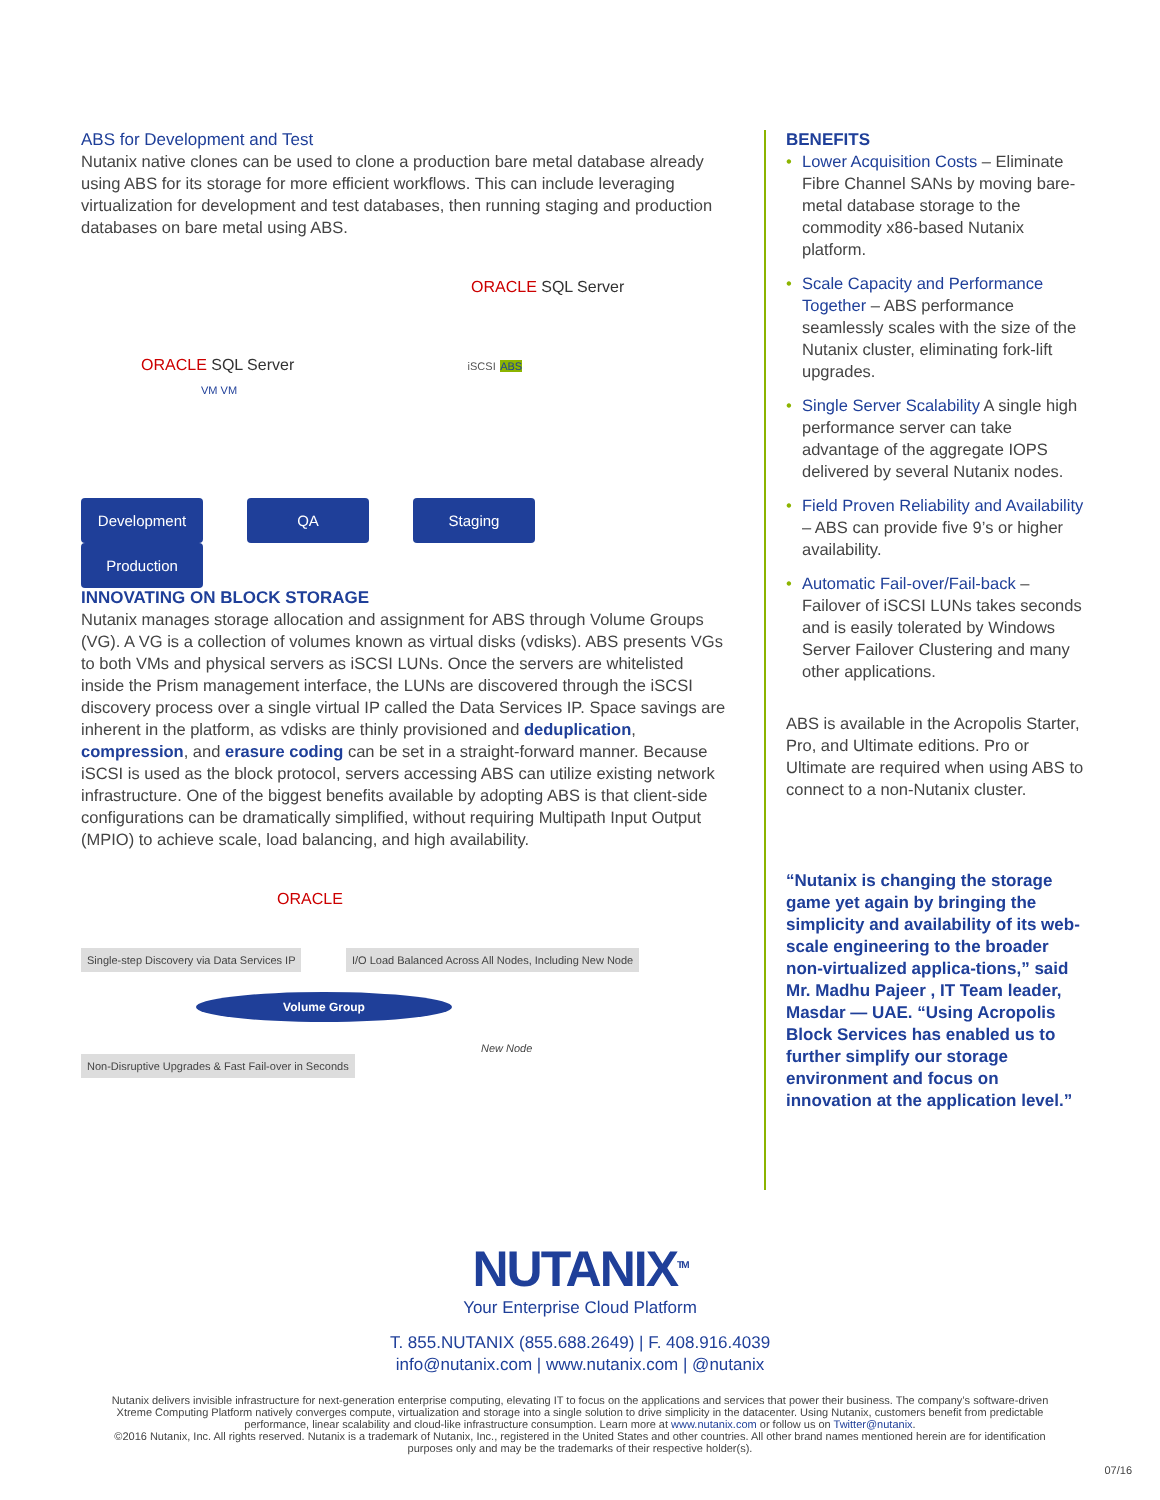ABS for Development and Test
Nutanix native clones can be used to clone a production bare metal database already using ABS for its storage for more efficient workflows. This can include leveraging virtualization for development and test databases, then running staging and production databases on bare metal using ABS.
ORACLE SQL Server
ORACLE SQL Server iSCSI ABS
VM VM
Development QA Staging Production
INNOVATING ON BLOCK STORAGE
Nutanix manages storage allocation and assignment for ABS through Volume Groups (VG). A VG is a collection of volumes known as virtual disks (vdisks). ABS presents VGs to both VMs and physical servers as iSCSI LUNs. Once the servers are whitelisted inside the Prism management interface, the LUNs are discovered through the iSCSI discovery process over a single virtual IP called the Data Services IP. Space savings are inherent in the platform, as vdisks are thinly provisioned and deduplication, compression, and erasure coding can be set in a straight-forward manner. Because iSCSI is used as the block protocol, servers accessing ABS can utilize existing network infrastructure. One of the biggest benefits available by adopting ABS is that client-side configurations can be dramatically simplified, without requiring Multipath Input Output (MPIO) to achieve scale, load balancing, and high availability.
ORACLE
Single-step Discovery via Data Services IP I/O Load Balanced Across All Nodes, Including New Node
Volume Group
New Node Non-Disruptive Upgrades & Fast Fail-over in Seconds
BENEFITS
• Lower Acquisition Costs – Eliminate Fibre Channel SANs by moving bare-metal database storage to the commodity x86-based Nutanix platform.
• Scale Capacity and Performance Together – ABS performance seamlessly scales with the size of the Nutanix cluster, eliminating fork-lift upgrades.
• Single Server Scalability A single high performance server can take advantage of the aggregate IOPS delivered by several Nutanix nodes.
• Field Proven Reliability and Availability – ABS can provide five 9’s or higher availability.
• Automatic Fail-over/Fail-back – Failover of iSCSI LUNs takes seconds and is easily tolerated by Windows Server Failover Clustering and many other applications.
ABS is available in the Acropolis Starter, Pro, and Ultimate editions. Pro or Ultimate are required when using ABS to connect to a non-Nutanix cluster.
“Nutanix is changing the storage game yet again by bringing the simplicity and availability of its web-scale engineering to the broader non-virtualized applica-tions,” said Mr. Madhu Pajeer , IT Team leader, Masdar — UAE. “Using Acropolis Block Services has enabled us to further simplify our storage environment and focus on innovation at the application level.”
NUTANIX<sup>TM</sup>
Your Enterprise Cloud Platform
T. 855.NUTANIX (855.688.2649) | F. 408.916.4039
info@nutanix.com | www.nutanix.com | @nutanix
Nutanix delivers invisible infrastructure for next-generation enterprise computing, elevating IT to focus on the applications and services that power their business. The company’s software-driven Xtreme Computing Platform natively converges compute, virtualization and storage into a single solution to drive simplicity in the datacenter. Using Nutanix, customers benefit from predictable performance, linear scalability and cloud-like infrastructure consumption. Learn more at www.nutanix.com or follow us on Twitter@nutanix.
©2016 Nutanix, Inc. All rights reserved. Nutanix is a trademark of Nutanix, Inc., registered in the United States and other countries. All other brand names mentioned herein are for identification purposes only and may be the trademarks of their respective holder(s).
07/16